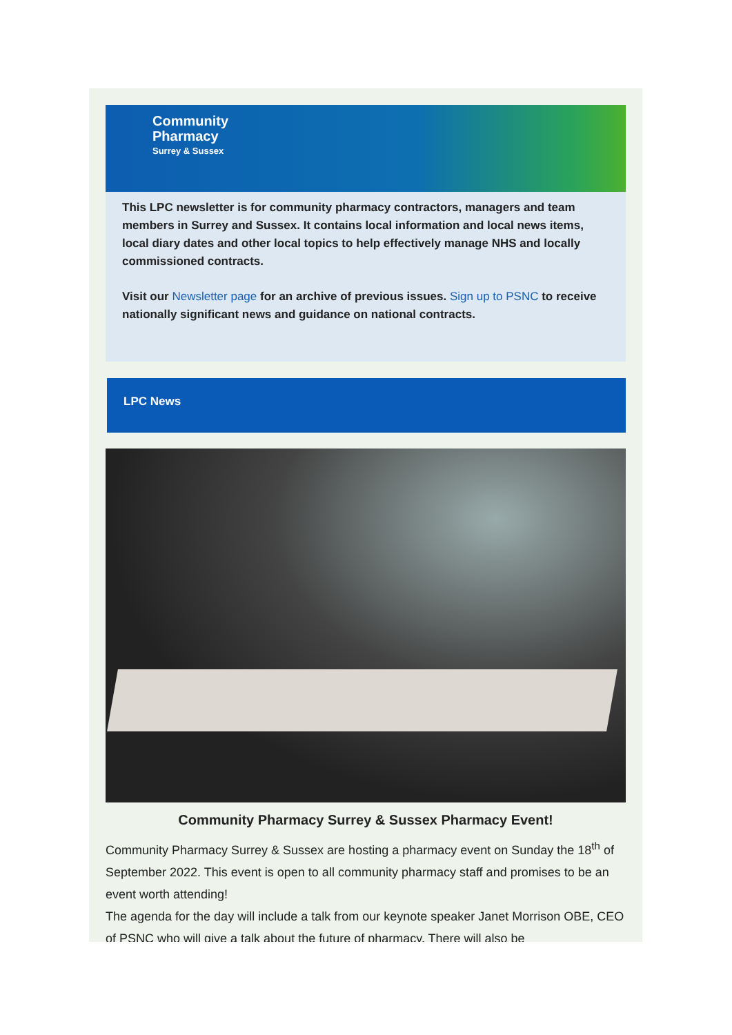Community
Pharmacy
Surrey & Sussex
This LPC newsletter is for community pharmacy contractors, managers and team members in Surrey and Sussex. It contains local information and local news items, local diary dates and other local topics to help effectively manage NHS and locally commissioned contracts.
Visit our Newsletter page for an archive of previous issues. Sign up to PSNC to receive nationally significant news and guidance on national contracts.
LPC News
Community Pharmacy Surrey & Sussex Pharmacy Event!
Community Pharmacy Surrey & Sussex are hosting a pharmacy event on Sunday the 18<sup>th</sup> of September 2022. This event is open to all community pharmacy staff and promises to be an event worth attending!
The agenda for the day will include a talk from our keynote speaker Janet Morrison OBE, CEO of PSNC who will give a talk about the future of pharmacy. There will also be